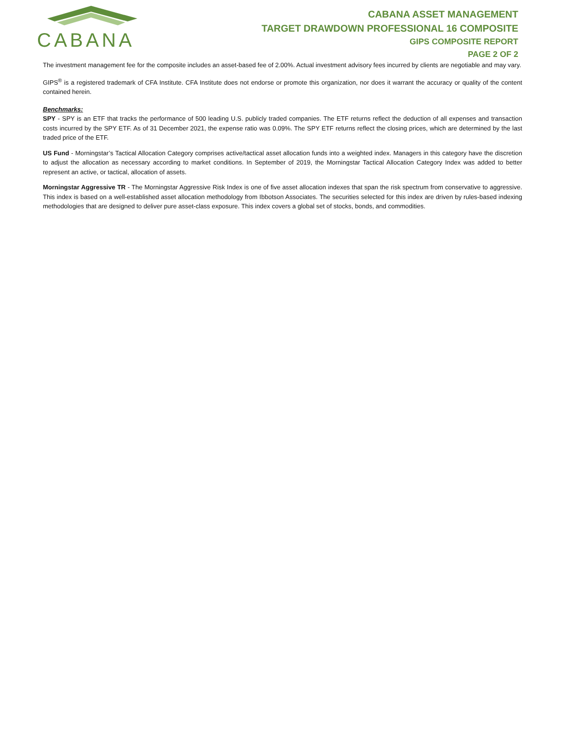CABANA
CABANA ASSET MANAGEMENT
TARGET DRAWDOWN PROFESSIONAL 16 COMPOSITE
GIPS COMPOSITE REPORT
PAGE 2 OF 2
The investment management fee for the composite includes an asset-based fee of 2.00%. Actual investment advisory fees incurred by clients are negotiable and may vary.
GIPS<sup>®</sup> is a registered trademark of CFA Institute. CFA Institute does not endorse or promote this organization, nor does it warrant the accuracy or quality of the content contained herein.
Benchmarks:
SPY - SPY is an ETF that tracks the performance of 500 leading U.S. publicly traded companies. The ETF returns reflect the deduction of all expenses and transaction costs incurred by the SPY ETF. As of 31 December 2021, the expense ratio was 0.09%. The SPY ETF returns reflect the closing prices, which are determined by the last traded price of the ETF.
US Fund - Morningstar’s Tactical Allocation Category comprises active/tactical asset allocation funds into a weighted index. Managers in this category have the discretion to adjust the allocation as necessary according to market conditions. In September of 2019, the Morningstar Tactical Allocation Category Index was added to better represent an active, or tactical, allocation of assets.
Morningstar Aggressive TR - The Morningstar Aggressive Risk Index is one of five asset allocation indexes that span the risk spectrum from conservative to aggressive. This index is based on a well-established asset allocation methodology from Ibbotson Associates. The securities selected for this index are driven by rules-based indexing methodologies that are designed to deliver pure asset-class exposure. This index covers a global set of stocks, bonds, and commodities.